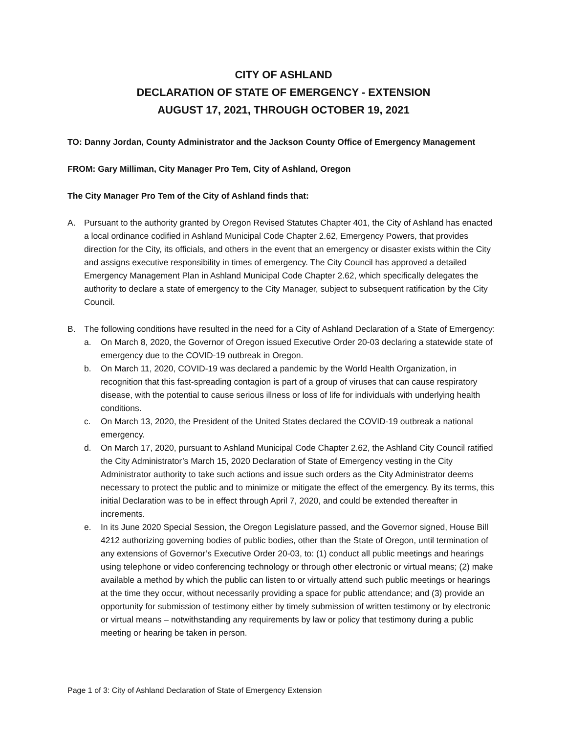CITY OF ASHLAND
DECLARATION OF STATE OF EMERGENCY - EXTENSION
AUGUST 17, 2021, THROUGH OCTOBER 19, 2021
TO: Danny Jordan, County Administrator and the Jackson County Office of Emergency Management
FROM: Gary Milliman, City Manager Pro Tem, City of Ashland, Oregon
The City Manager Pro Tem of the City of Ashland finds that:
A. Pursuant to the authority granted by Oregon Revised Statutes Chapter 401, the City of Ashland has enacted a local ordinance codified in Ashland Municipal Code Chapter 2.62, Emergency Powers, that provides direction for the City, its officials, and others in the event that an emergency or disaster exists within the City and assigns executive responsibility in times of emergency. The City Council has approved a detailed Emergency Management Plan in Ashland Municipal Code Chapter 2.62, which specifically delegates the authority to declare a state of emergency to the City Manager, subject to subsequent ratification by the City Council.
B. The following conditions have resulted in the need for a City of Ashland Declaration of a State of Emergency:
a. On March 8, 2020, the Governor of Oregon issued Executive Order 20-03 declaring a statewide state of emergency due to the COVID-19 outbreak in Oregon.
b. On March 11, 2020, COVID-19 was declared a pandemic by the World Health Organization, in recognition that this fast-spreading contagion is part of a group of viruses that can cause respiratory disease, with the potential to cause serious illness or loss of life for individuals with underlying health conditions.
c. On March 13, 2020, the President of the United States declared the COVID-19 outbreak a national emergency.
d. On March 17, 2020, pursuant to Ashland Municipal Code Chapter 2.62, the Ashland City Council ratified the City Administrator’s March 15, 2020 Declaration of State of Emergency vesting in the City Administrator authority to take such actions and issue such orders as the City Administrator deems necessary to protect the public and to minimize or mitigate the effect of the emergency. By its terms, this initial Declaration was to be in effect through April 7, 2020, and could be extended thereafter in increments.
e. In its June 2020 Special Session, the Oregon Legislature passed, and the Governor signed, House Bill 4212 authorizing governing bodies of public bodies, other than the State of Oregon, until termination of any extensions of Governor’s Executive Order 20-03, to: (1) conduct all public meetings and hearings using telephone or video conferencing technology or through other electronic or virtual means; (2) make available a method by which the public can listen to or virtually attend such public meetings or hearings at the time they occur, without necessarily providing a space for public attendance; and (3) provide an opportunity for submission of testimony either by timely submission of written testimony or by electronic or virtual means – notwithstanding any requirements by law or policy that testimony during a public meeting or hearing be taken in person.
Page 1 of 3: City of Ashland Declaration of State of Emergency Extension